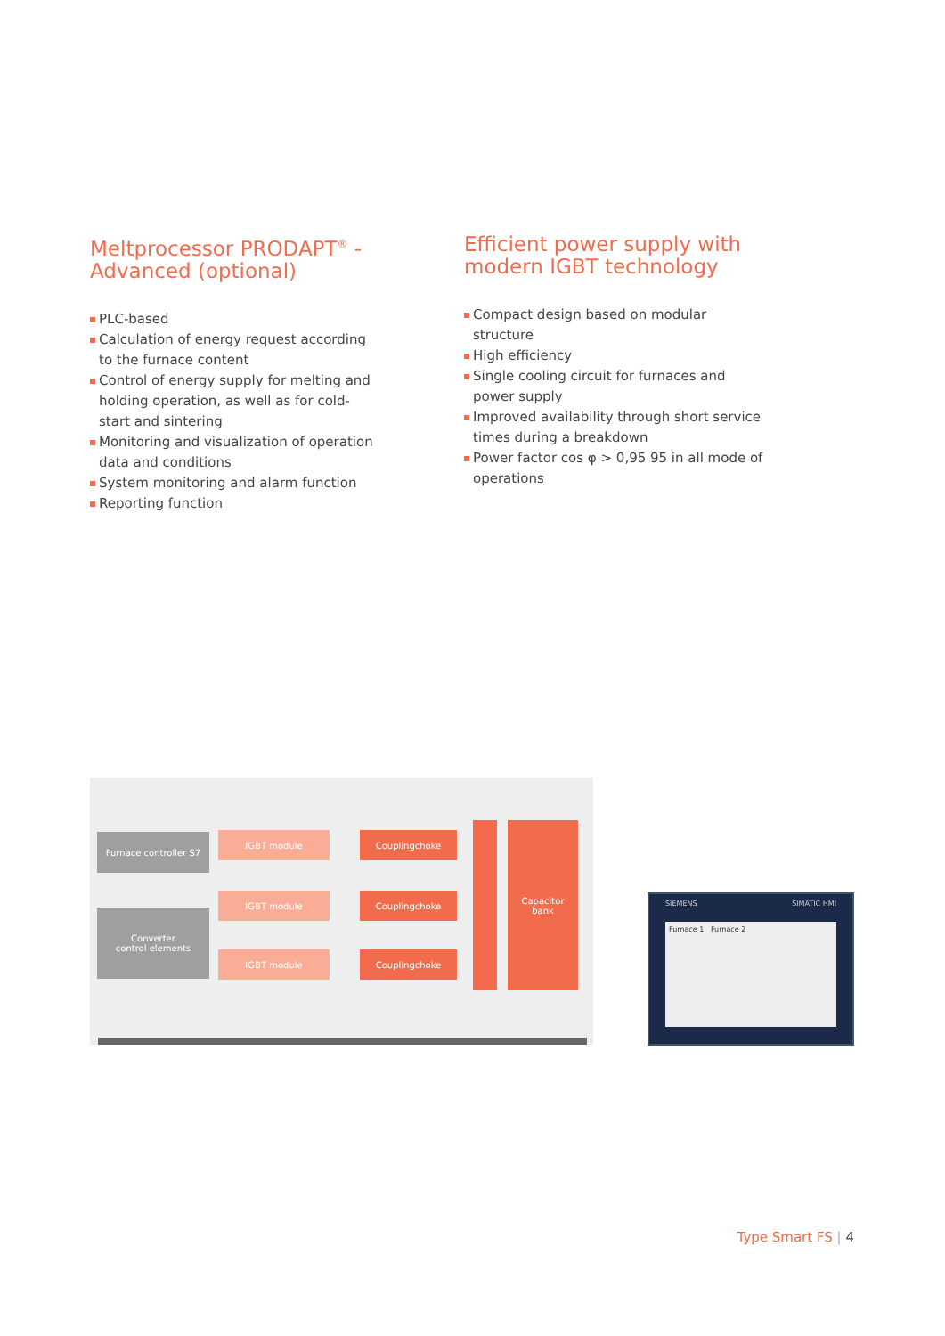Meltprocessor PRODAPT<sup>®</sup> - Advanced (optional)
PLC-based
Calculation of energy request according to the furnace content
Control of energy supply for melting and holding operation, as well as for cold-start and sintering
Monitoring and visualization of operation data and conditions
System monitoring and alarm function
Reporting function
Efficient power supply with modern IGBT technology
Compact design based on modular structure
High efficiency
Single cooling circuit for furnaces and power supply
Improved availability through short service times during a breakdown
Power factor cos φ > 0,95 95 in all mode of operations
Furnace controller S7
Converter
control elements
IGBT module
IGBT module
IGBT module
Couplingchoke
Couplingchoke
Couplingchoke
Capacitor
bank
SIEMENS SIMATIC HMI
Furnace 1 Furnace 2
Type Smart FS | 4